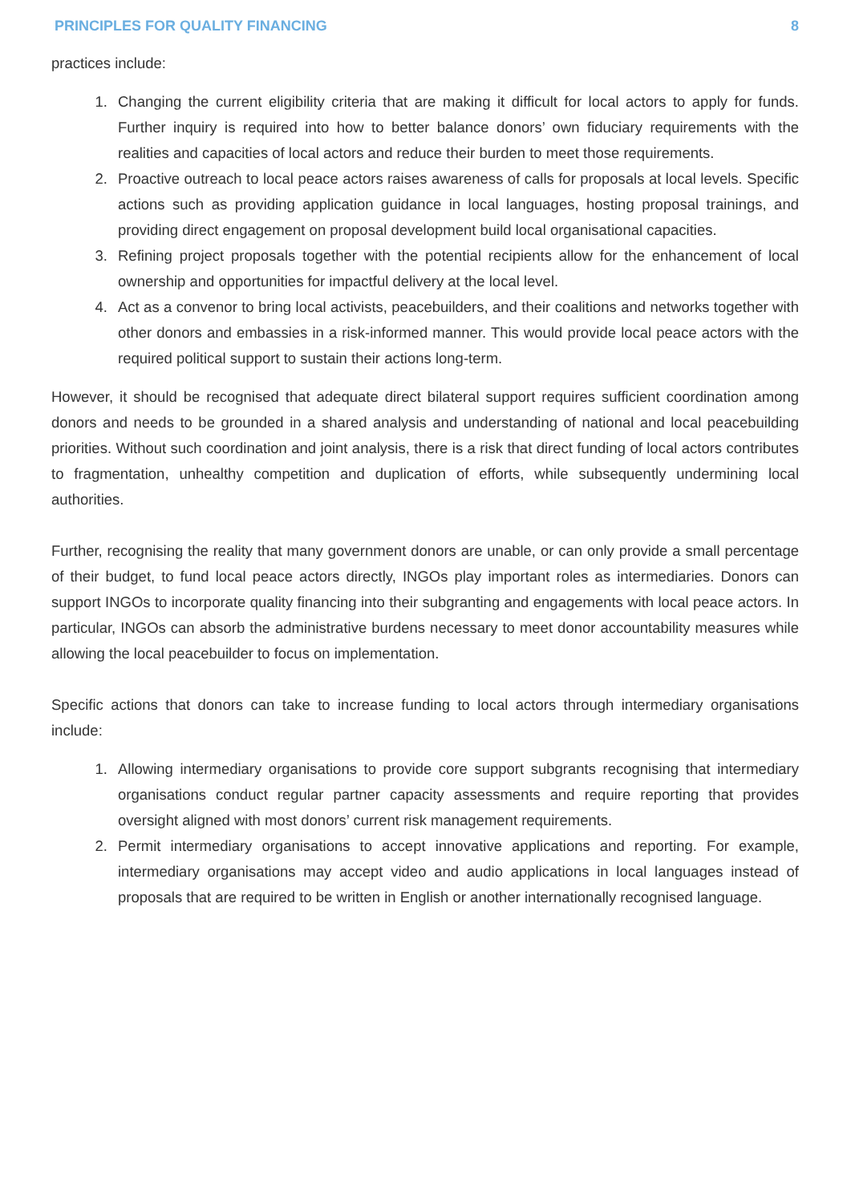PRINCIPLES FOR QUALITY FINANCING 8
practices include:
1. Changing the current eligibility criteria that are making it difficult for local actors to apply for funds. Further inquiry is required into how to better balance donors’ own fiduciary requirements with the realities and capacities of local actors and reduce their burden to meet those requirements.
2. Proactive outreach to local peace actors raises awareness of calls for proposals at local levels. Specific actions such as providing application guidance in local languages, hosting proposal trainings, and providing direct engagement on proposal development build local organisational capacities.
3. Refining project proposals together with the potential recipients allow for the enhancement of local ownership and opportunities for impactful delivery at the local level.
4. Act as a convenor to bring local activists, peacebuilders, and their coalitions and networks together with other donors and embassies in a risk-informed manner. This would provide local peace actors with the required political support to sustain their actions long-term.
However, it should be recognised that adequate direct bilateral support requires sufficient coordination among donors and needs to be grounded in a shared analysis and understanding of national and local peacebuilding priorities. Without such coordination and joint analysis, there is a risk that direct funding of local actors contributes to fragmentation, unhealthy competition and duplication of efforts, while subsequently undermining local authorities.
Further, recognising the reality that many government donors are unable, or can only provide a small percentage of their budget, to fund local peace actors directly, INGOs play important roles as intermediaries. Donors can support INGOs to incorporate quality financing into their subgranting and engagements with local peace actors. In particular, INGOs can absorb the administrative burdens necessary to meet donor accountability measures while allowing the local peacebuilder to focus on implementation.
Specific actions that donors can take to increase funding to local actors through intermediary organisations include:
1. Allowing intermediary organisations to provide core support subgrants recognising that intermediary organisations conduct regular partner capacity assessments and require reporting that provides oversight aligned with most donors’ current risk management requirements.
2. Permit intermediary organisations to accept innovative applications and reporting. For example, intermediary organisations may accept video and audio applications in local languages instead of proposals that are required to be written in English or another internationally recognised language.